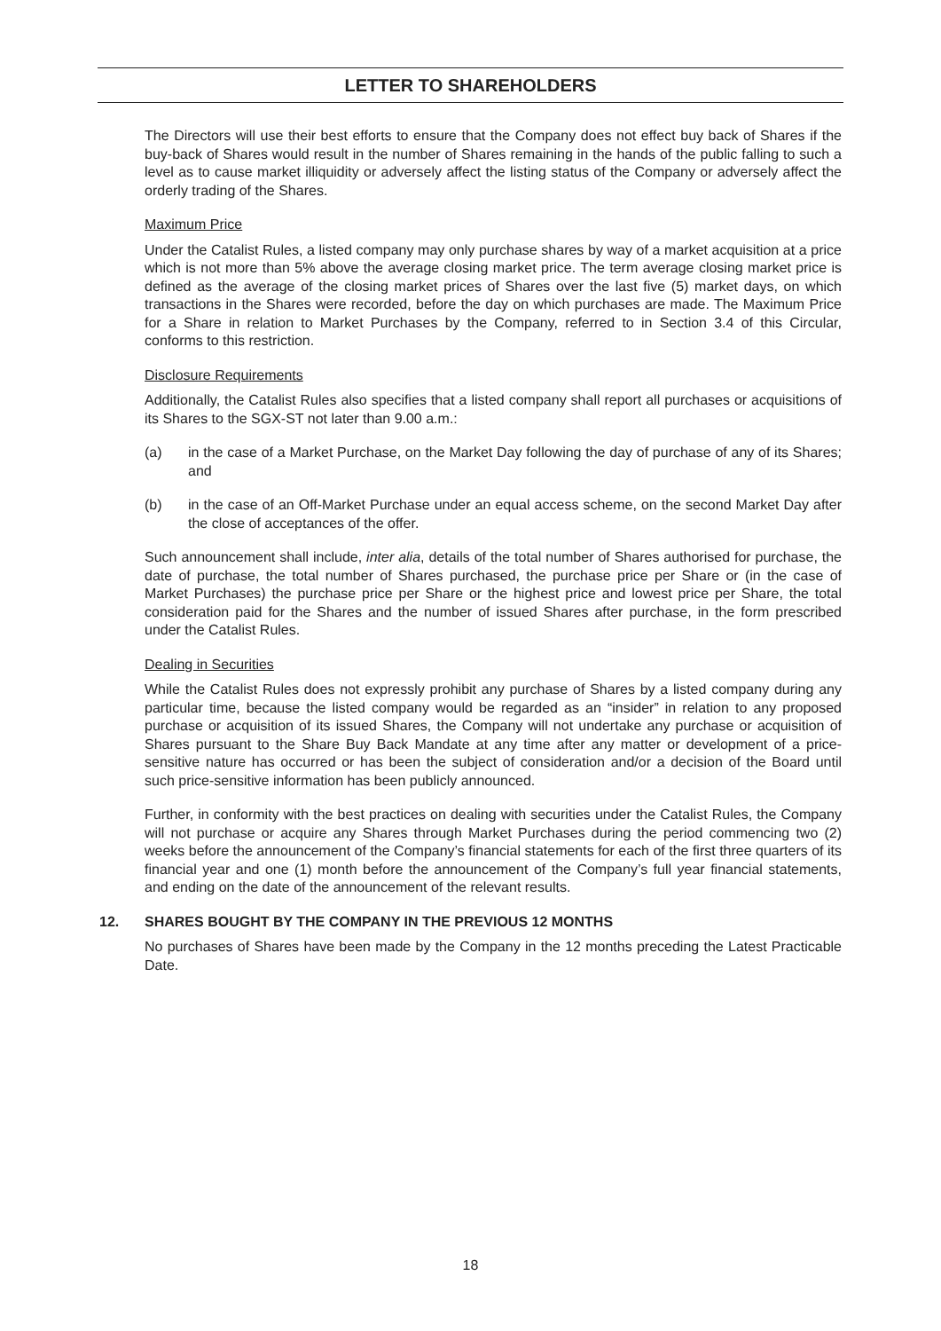LETTER TO SHAREHOLDERS
The Directors will use their best efforts to ensure that the Company does not effect buy back of Shares if the buy-back of Shares would result in the number of Shares remaining in the hands of the public falling to such a level as to cause market illiquidity or adversely affect the listing status of the Company or adversely affect the orderly trading of the Shares.
Maximum Price
Under the Catalist Rules, a listed company may only purchase shares by way of a market acquisition at a price which is not more than 5% above the average closing market price. The term average closing market price is defined as the average of the closing market prices of Shares over the last five (5) market days, on which transactions in the Shares were recorded, before the day on which purchases are made. The Maximum Price for a Share in relation to Market Purchases by the Company, referred to in Section 3.4 of this Circular, conforms to this restriction.
Disclosure Requirements
Additionally, the Catalist Rules also specifies that a listed company shall report all purchases or acquisitions of its Shares to the SGX-ST not later than 9.00 a.m.:
(a) in the case of a Market Purchase, on the Market Day following the day of purchase of any of its Shares; and
(b) in the case of an Off-Market Purchase under an equal access scheme, on the second Market Day after the close of acceptances of the offer.
Such announcement shall include, inter alia, details of the total number of Shares authorised for purchase, the date of purchase, the total number of Shares purchased, the purchase price per Share or (in the case of Market Purchases) the purchase price per Share or the highest price and lowest price per Share, the total consideration paid for the Shares and the number of issued Shares after purchase, in the form prescribed under the Catalist Rules.
Dealing in Securities
While the Catalist Rules does not expressly prohibit any purchase of Shares by a listed company during any particular time, because the listed company would be regarded as an “insider” in relation to any proposed purchase or acquisition of its issued Shares, the Company will not undertake any purchase or acquisition of Shares pursuant to the Share Buy Back Mandate at any time after any matter or development of a price-sensitive nature has occurred or has been the subject of consideration and/or a decision of the Board until such price-sensitive information has been publicly announced.
Further, in conformity with the best practices on dealing with securities under the Catalist Rules, the Company will not purchase or acquire any Shares through Market Purchases during the period commencing two (2) weeks before the announcement of the Company’s financial statements for each of the first three quarters of its financial year and one (1) month before the announcement of the Company’s full year financial statements, and ending on the date of the announcement of the relevant results.
12. SHARES BOUGHT BY THE COMPANY IN THE PREVIOUS 12 MONTHS
No purchases of Shares have been made by the Company in the 12 months preceding the Latest Practicable Date.
18